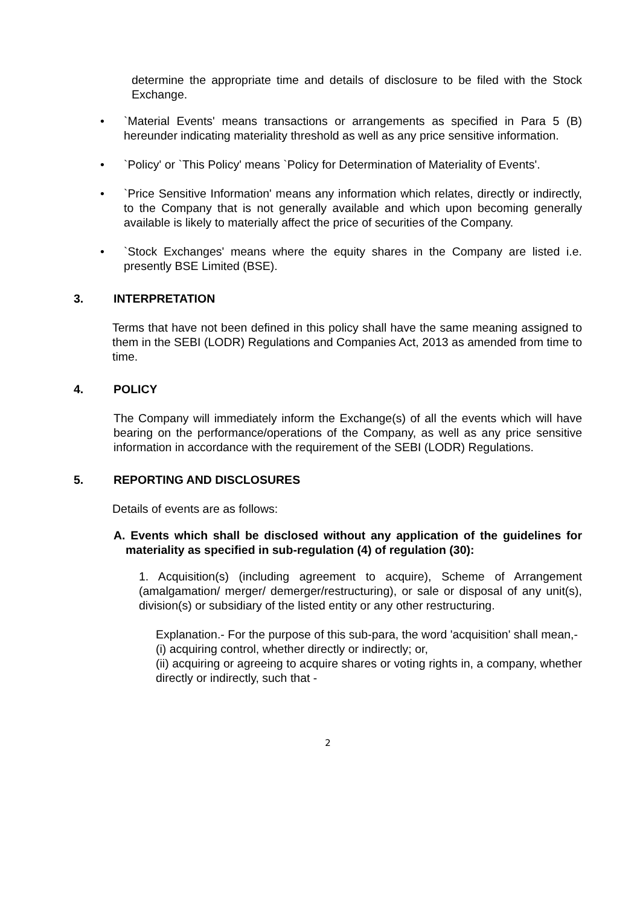determine the appropriate time and details of disclosure to be filed with the Stock Exchange.
• `Material Events' means transactions or arrangements as specified in Para 5 (B) hereunder indicating materiality threshold as well as any price sensitive information.
• `Policy' or `This Policy' means `Policy for Determination of Materiality of Events'.
• `Price Sensitive Information' means any information which relates, directly or indirectly, to the Company that is not generally available and which upon becoming generally available is likely to materially affect the price of securities of the Company.
• `Stock Exchanges' means where the equity shares in the Company are listed i.e. presently BSE Limited (BSE).
3. INTERPRETATION
Terms that have not been defined in this policy shall have the same meaning assigned to them in the SEBI (LODR) Regulations and Companies Act, 2013 as amended from time to time.
4. POLICY
The Company will immediately inform the Exchange(s) of all the events which will have bearing on the performance/operations of the Company, as well as any price sensitive information in accordance with the requirement of the SEBI (LODR) Regulations.
5. REPORTING AND DISCLOSURES
Details of events are as follows:
A. Events which shall be disclosed without any application of the guidelines for materiality as specified in sub-regulation (4) of regulation (30):
1. Acquisition(s) (including agreement to acquire), Scheme of Arrangement (amalgamation/ merger/ demerger/restructuring), or sale or disposal of any unit(s), division(s) or subsidiary of the listed entity or any other restructuring.
Explanation.- For the purpose of this sub-para, the word 'acquisition' shall mean,-
(i) acquiring control, whether directly or indirectly; or,
(ii) acquiring or agreeing to acquire shares or voting rights in, a company, whether directly or indirectly, such that -
2